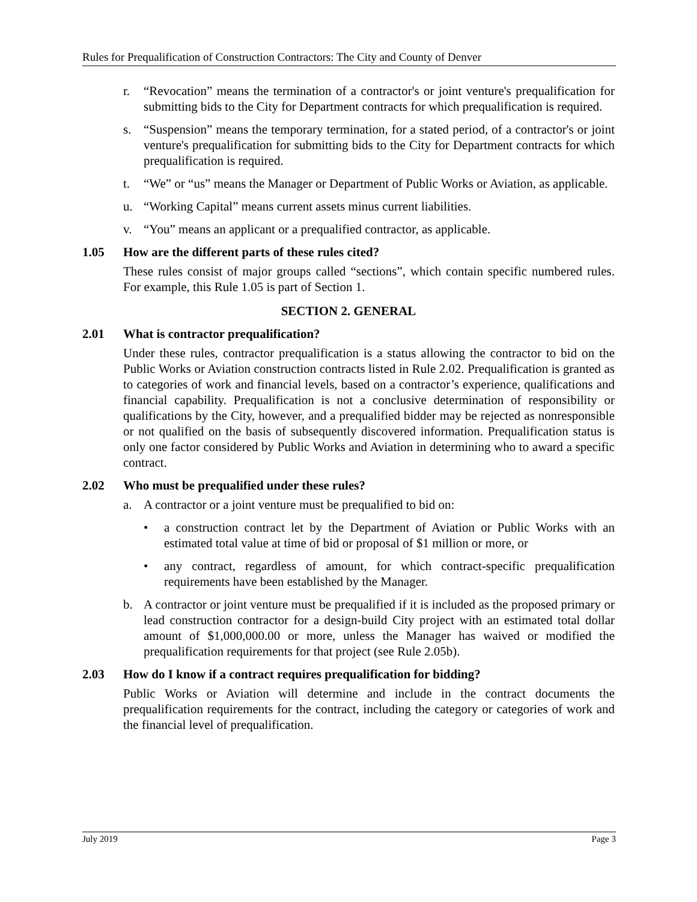Rules for Prequalification of Construction Contractors: The City and County of Denver
r. “Revocation” means the termination of a contractor's or joint venture's prequalification for submitting bids to the City for Department contracts for which prequalification is required.
s. “Suspension” means the temporary termination, for a stated period, of a contractor's or joint venture's prequalification for submitting bids to the City for Department contracts for which prequalification is required.
t. “We” or “us” means the Manager or Department of Public Works or Aviation, as applicable.
u. “Working Capital” means current assets minus current liabilities.
v. “You” means an applicant or a prequalified contractor, as applicable.
1.05 How are the different parts of these rules cited?
These rules consist of major groups called “sections”, which contain specific numbered rules. For example, this Rule 1.05 is part of Section 1.
SECTION 2. GENERAL
2.01 What is contractor prequalification?
Under these rules, contractor prequalification is a status allowing the contractor to bid on the Public Works or Aviation construction contracts listed in Rule 2.02. Prequalification is granted as to categories of work and financial levels, based on a contractor’s experience, qualifications and financial capability. Prequalification is not a conclusive determination of responsibility or qualifications by the City, however, and a prequalified bidder may be rejected as nonresponsible or not qualified on the basis of subsequently discovered information. Prequalification status is only one factor considered by Public Works and Aviation in determining who to award a specific contract.
2.02 Who must be prequalified under these rules?
a. A contractor or a joint venture must be prequalified to bid on:
• a construction contract let by the Department of Aviation or Public Works with an estimated total value at time of bid or proposal of $1 million or more, or
• any contract, regardless of amount, for which contract-specific prequalification requirements have been established by the Manager.
b. A contractor or joint venture must be prequalified if it is included as the proposed primary or lead construction contractor for a design-build City project with an estimated total dollar amount of $1,000,000.00 or more, unless the Manager has waived or modified the prequalification requirements for that project (see Rule 2.05b).
2.03 How do I know if a contract requires prequalification for bidding?
Public Works or Aviation will determine and include in the contract documents the prequalification requirements for the contract, including the category or categories of work and the financial level of prequalification.
July 2019 Page 3